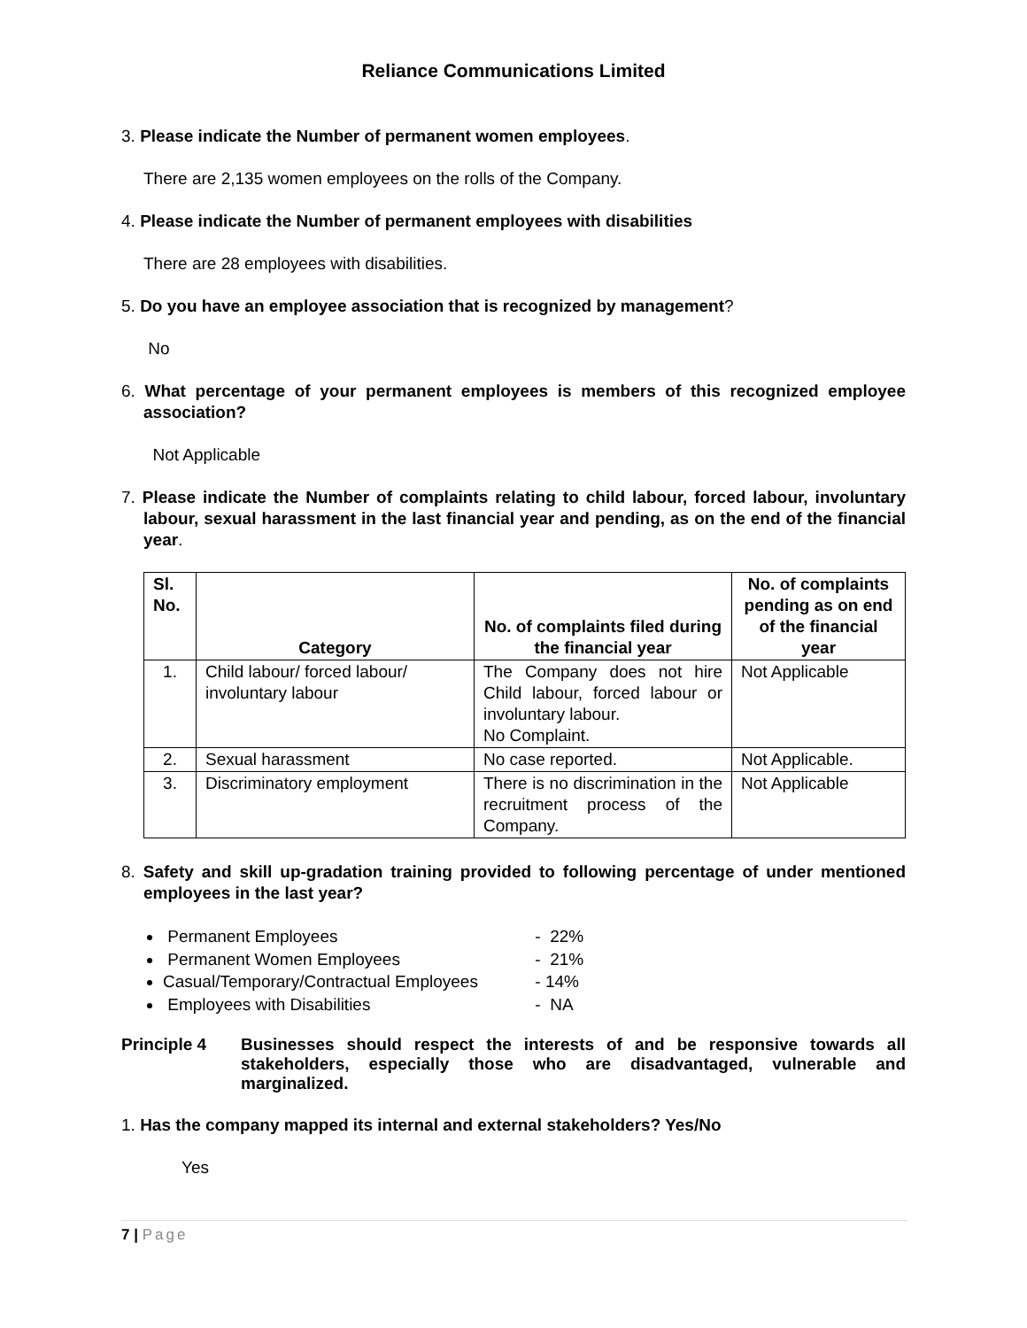Reliance Communications Limited
3. Please indicate the Number of permanent women employees.
There are 2,135 women employees on the rolls of the Company.
4. Please indicate the Number of permanent employees with disabilities
There are 28 employees with disabilities.
5. Do you have an employee association that is recognized by management?
No
6. What percentage of your permanent employees is members of this recognized employee association?
Not Applicable
7. Please indicate the Number of complaints relating to child labour, forced labour, involuntary labour, sexual harassment in the last financial year and pending, as on the end of the financial year.
| Sl. No. | Category | No. of complaints filed during the financial year | No. of complaints pending as on end of the financial year |
| --- | --- | --- | --- |
| 1. | Child labour/ forced labour/ involuntary labour | The Company does not hire Child labour, forced labour or involuntary labour. No Complaint. | Not Applicable |
| 2. | Sexual harassment | No case reported. | Not Applicable. |
| 3. | Discriminatory employment | There is no discrimination in the recruitment process of the Company. | Not Applicable |
8. Safety and skill up-gradation training provided to following percentage of under mentioned employees in the last year?
Permanent Employees - 22%
Permanent Women Employees - 21%
Casual/Temporary/Contractual Employees - 14%
Employees with Disabilities - NA
Principle 4 Businesses should respect the interests of and be responsive towards all stakeholders, especially those who are disadvantaged, vulnerable and marginalized.
1. Has the company mapped its internal and external stakeholders? Yes/No
Yes
7 | Page